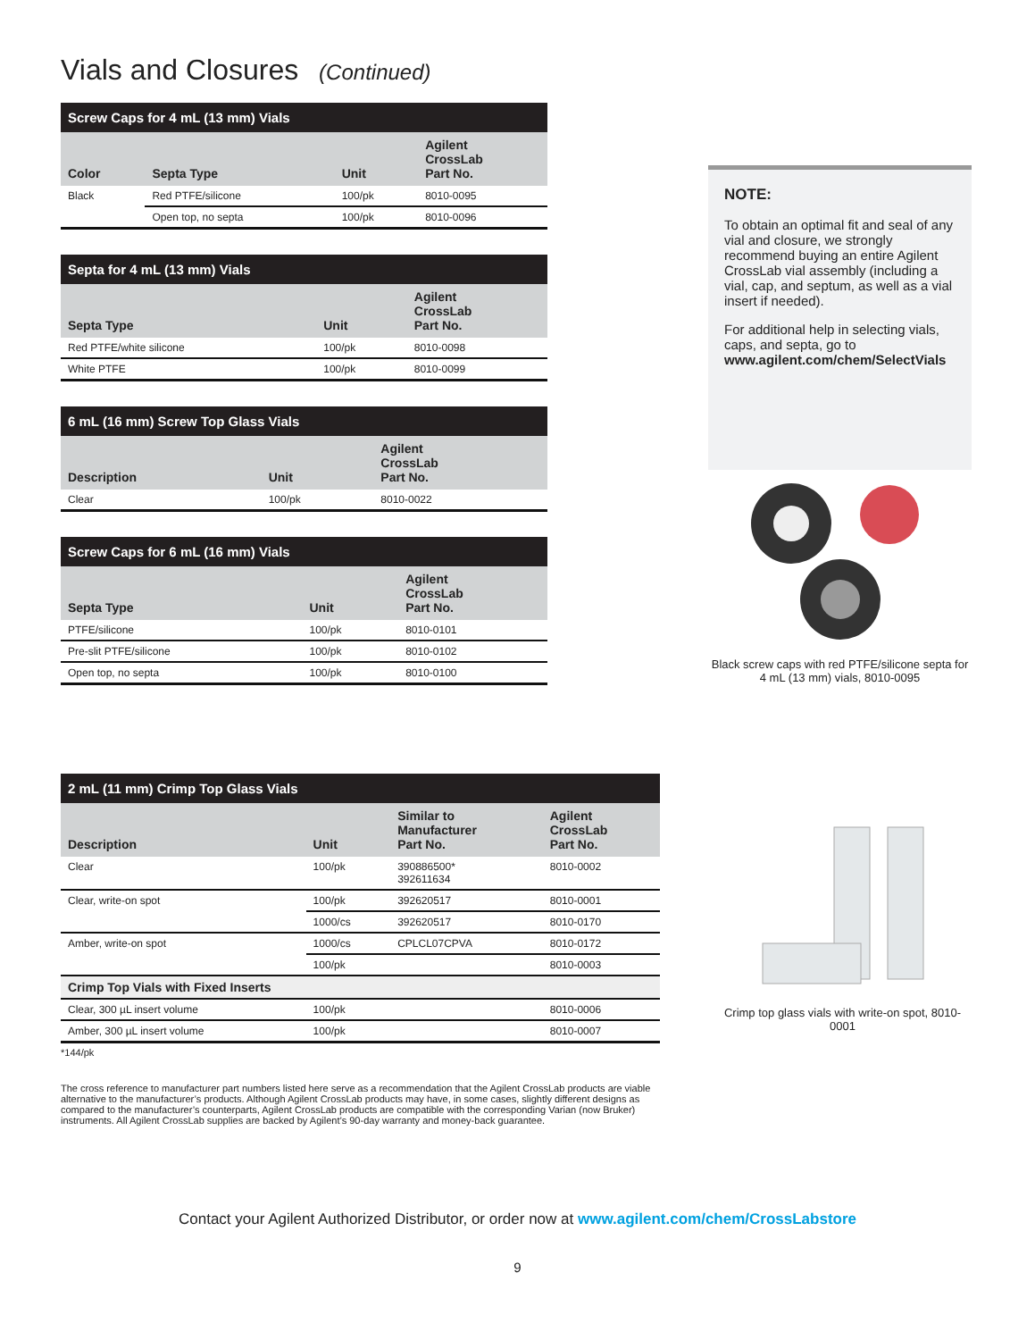Vials and Closures (Continued)
| Screw Caps for 4 mL (13 mm) Vials | | | |
| --- | --- | --- | --- |
| Color | Septa Type | Unit | Agilent CrossLab Part No. |
| Black | Red PTFE/silicone | 100/pk | 8010-0095 |
| | Open top, no septa | 100/pk | 8010-0096 |
| Septa for 4 mL (13 mm) Vials | | |
| --- | --- | --- |
| Septa Type | Unit | Agilent CrossLab Part No. |
| Red PTFE/white silicone | 100/pk | 8010-0098 |
| White PTFE | 100/pk | 8010-0099 |
| 6 mL (16 mm) Screw Top Glass Vials | | |
| --- | --- | --- |
| Description | Unit | Agilent CrossLab Part No. |
| Clear | 100/pk | 8010-0022 |
| Screw Caps for 6 mL (16 mm) Vials | | |
| --- | --- | --- |
| Septa Type | Unit | Agilent CrossLab Part No. |
| PTFE/silicone | 100/pk | 8010-0101 |
| Pre-slit PTFE/silicone | 100/pk | 8010-0102 |
| Open top, no septa | 100/pk | 8010-0100 |
NOTE:
To obtain an optimal fit and seal of any vial and closure, we strongly recommend buying an entire Agilent CrossLab vial assembly (including a vial, cap, and septum, as well as a vial insert if needed).
For additional help in selecting vials, caps, and septa, go to www.agilent.com/chem/SelectVials
Black screw caps with red PTFE/silicone septa for 4 mL (13 mm) vials, 8010-0095
| 2 mL (11 mm) Crimp Top Glass Vials | | | |
| --- | --- | --- | --- |
| Description | Unit | Similar to Manufacturer Part No. | Agilent CrossLab Part No. |
| Clear | 100/pk | 390886500* 392611634 | 8010-0002 |
| Clear, write-on spot | 100/pk | 392620517 | 8010-0001 |
| | 1000/cs | 392620517 | 8010-0170 |
| Amber, write-on spot | 1000/cs | CPLCL07CPVA | 8010-0172 |
| | 100/pk | | 8010-0003 |
| Crimp Top Vials with Fixed Inserts | | | |
| Clear, 300 µL insert volume | 100/pk | | 8010-0006 |
| Amber, 300 µL insert volume | 100/pk | | 8010-0007 |
*144/pk
The cross reference to manufacturer part numbers listed here serve as a recommendation that the Agilent CrossLab products are viable alternative to the manufacturer’s products. Although Agilent CrossLab products may have, in some cases, slightly different designs as compared to the manufacturer’s counterparts, Agilent CrossLab products are compatible with the corresponding Varian (now Bruker) instruments. All Agilent CrossLab supplies are backed by Agilent’s 90-day warranty and money-back guarantee.
Crimp top glass vials with write-on spot, 8010-0001
Contact your Agilent Authorized Distributor, or order now at www.agilent.com/chem/CrossLabstore
9